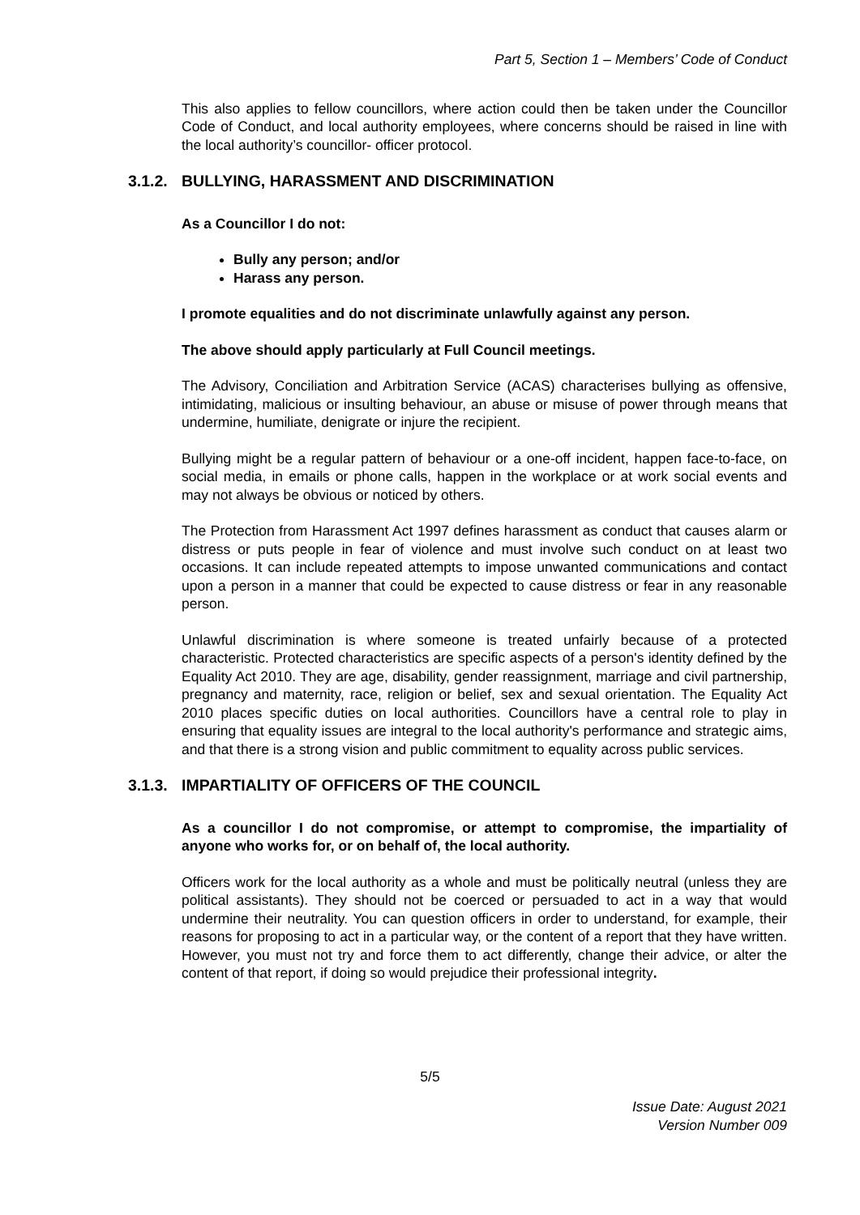Part 5, Section 1 – Members’ Code of Conduct
This also applies to fellow councillors, where action could then be taken under the Councillor Code of Conduct, and local authority employees, where concerns should be raised in line with the local authority’s councillor- officer protocol.
3.1.2. BULLYING, HARASSMENT AND DISCRIMINATION
As a Councillor I do not:
Bully any person; and/or
Harass any person.
I promote equalities and do not discriminate unlawfully against any person.
The above should apply particularly at Full Council meetings.
The Advisory, Conciliation and Arbitration Service (ACAS) characterises bullying as offensive, intimidating, malicious or insulting behaviour, an abuse or misuse of power through means that undermine, humiliate, denigrate or injure the recipient.
Bullying might be a regular pattern of behaviour or a one-off incident, happen face-to-face, on social media, in emails or phone calls, happen in the workplace or at work social events and may not always be obvious or noticed by others.
The Protection from Harassment Act 1997 defines harassment as conduct that causes alarm or distress or puts people in fear of violence and must involve such conduct on at least two occasions. It can include repeated attempts to impose unwanted communications and contact upon a person in a manner that could be expected to cause distress or fear in any reasonable person.
Unlawful discrimination is where someone is treated unfairly because of a protected characteristic. Protected characteristics are specific aspects of a person's identity defined by the Equality Act 2010. They are age, disability, gender reassignment, marriage and civil partnership, pregnancy and maternity, race, religion or belief, sex and sexual orientation. The Equality Act 2010 places specific duties on local authorities. Councillors have a central role to play in ensuring that equality issues are integral to the local authority's performance and strategic aims, and that there is a strong vision and public commitment to equality across public services.
3.1.3. IMPARTIALITY OF OFFICERS OF THE COUNCIL
As a councillor I do not compromise, or attempt to compromise, the impartiality of anyone who works for, or on behalf of, the local authority.
Officers work for the local authority as a whole and must be politically neutral (unless they are political assistants). They should not be coerced or persuaded to act in a way that would undermine their neutrality. You can question officers in order to understand, for example, their reasons for proposing to act in a particular way, or the content of a report that they have written. However, you must not try and force them to act differently, change their advice, or alter the content of that report, if doing so would prejudice their professional integrity.
5/5
Issue Date: August 2021
Version Number 009